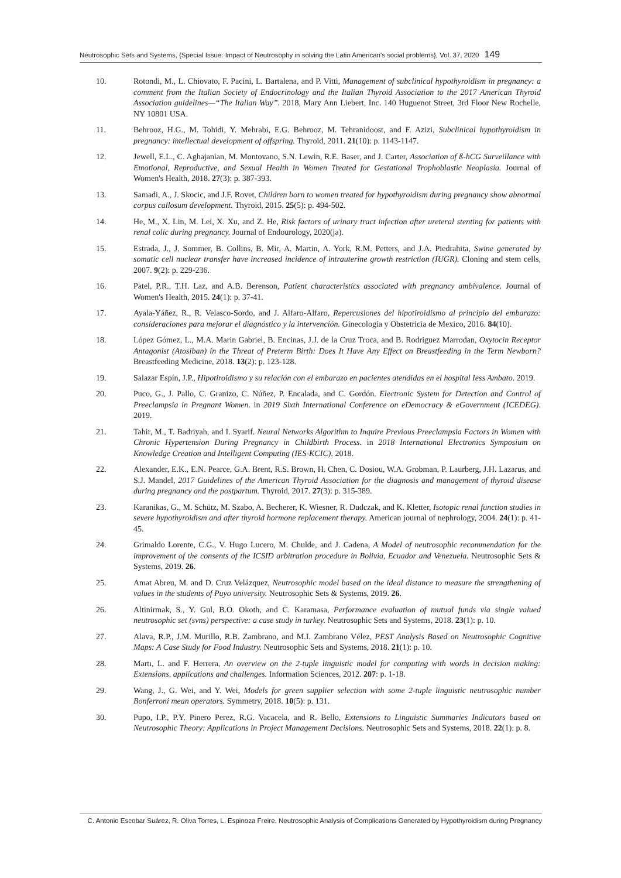Neutrosophic Sets and Systems, {Special Issue: Impact of Neutrosophy in solving the Latin American's social problems}, Vol. 37, 2020 149
10. Rotondi, M., L. Chiovato, F. Pacini, L. Bartalena, and P. Vitti, Management of subclinical hypothyroidism in pregnancy: a comment from the Italian Society of Endocrinology and the Italian Thyroid Association to the 2017 American Thyroid Association guidelines—“The Italian Way”. 2018, Mary Ann Liebert, Inc. 140 Huguenot Street, 3rd Floor New Rochelle, NY 10801 USA.
11. Behrooz, H.G., M. Tohidi, Y. Mehrabi, E.G. Behrooz, M. Tehranidoost, and F. Azizi, Subclinical hypothyroidism in pregnancy: intellectual development of offspring. Thyroid, 2011. 21(10): p. 1143-1147.
12. Jewell, E.L., C. Aghajanian, M. Montovano, S.N. Lewin, R.E. Baser, and J. Carter, Association of ß-hCG Surveillance with Emotional, Reproductive, and Sexual Health in Women Treated for Gestational Trophoblastic Neoplasia. Journal of Women's Health, 2018. 27(3): p. 387-393.
13. Samadi, A., J. Skocic, and J.F. Rovet, Children born to women treated for hypothyroidism during pregnancy show abnormal corpus callosum development. Thyroid, 2015. 25(5): p. 494-502.
14. He, M., X. Lin, M. Lei, X. Xu, and Z. He, Risk factors of urinary tract infection after ureteral stenting for patients with renal colic during pregnancy. Journal of Endourology, 2020(ja).
15. Estrada, J., J. Sommer, B. Collins, B. Mir, A. Martin, A. York, R.M. Petters, and J.A. Piedrahita, Swine generated by somatic cell nuclear transfer have increased incidence of intrauterine growth restriction (IUGR). Cloning and stem cells, 2007. 9(2): p. 229-236.
16. Patel, P.R., T.H. Laz, and A.B. Berenson, Patient characteristics associated with pregnancy ambivalence. Journal of Women's Health, 2015. 24(1): p. 37-41.
17. Ayala-Yáñez, R., R. Velasco-Sordo, and J. Alfaro-Alfaro, Repercusiones del hipotiroidismo al principio del embarazo: consideraciones para mejorar el diagnóstico y la intervención. Ginecologia y Obstetricia de Mexico, 2016. 84(10).
18. López Gómez, L., M.A. Marin Gabriel, B. Encinas, J.J. de la Cruz Troca, and B. Rodriguez Marrodan, Oxytocin Receptor Antagonist (Atosiban) in the Threat of Preterm Birth: Does It Have Any Effect on Breastfeeding in the Term Newborn? Breastfeeding Medicine, 2018. 13(2): p. 123-128.
19. Salazar Espín, J.P., Hipotiroidismo y su relación con el embarazo en pacientes atendidas en el hospital Iess Ambato. 2019.
20. Puco, G., J. Pallo, C. Granizo, C. Núñez, P. Encalada, and C. Gordón. Electronic System for Detection and Control of Preeclampsia in Pregnant Women. in 2019 Sixth International Conference on eDemocracy & eGovernment (ICEDEG). 2019.
21. Tahir, M., T. Badriyah, and I. Syarif. Neural Networks Algorithm to Inquire Previous Preeclampsia Factors in Women with Chronic Hypertension During Pregnancy in Childbirth Process. in 2018 International Electronics Symposium on Knowledge Creation and Intelligent Computing (IES-KCIC). 2018.
22. Alexander, E.K., E.N. Pearce, G.A. Brent, R.S. Brown, H. Chen, C. Dosiou, W.A. Grobman, P. Laurberg, J.H. Lazarus, and S.J. Mandel, 2017 Guidelines of the American Thyroid Association for the diagnosis and management of thyroid disease during pregnancy and the postpartum. Thyroid, 2017. 27(3): p. 315-389.
23. Karanikas, G., M. Schütz, M. Szabo, A. Becherer, K. Wiesner, R. Dudczak, and K. Kletter, Isotopic renal function studies in severe hypothyroidism and after thyroid hormone replacement therapy. American journal of nephrology, 2004. 24(1): p. 41-45.
24. Grimaldo Lorente, C.G., V. Hugo Lucero, M. Chulde, and J. Cadena, A Model of neutrosophic recommendation for the improvement of the consents of the ICSID arbitration procedure in Bolivia, Ecuador and Venezuela. Neutrosophic Sets & Systems, 2019. 26.
25. Amat Abreu, M. and D. Cruz Velázquez, Neutrosophic model based on the ideal distance to measure the strengthening of values in the students of Puyo university. Neutrosophic Sets & Systems, 2019. 26.
26. Altinirmak, S., Y. Gul, B.O. Okoth, and C. Karamasa, Performance evaluation of mutual funds via single valued neutrosophic set (svns) perspective: a case study in turkey. Neutrosophic Sets and Systems, 2018. 23(1): p. 10.
27. Alava, R.P., J.M. Murillo, R.B. Zambrano, and M.I. Zambrano Vélez, PEST Analysis Based on Neutrosophic Cognitive Maps: A Case Study for Food Industry. Neutrosophic Sets and Systems, 2018. 21(1): p. 10.
28. Martı, L. and F. Herrera, An overview on the 2-tuple linguistic model for computing with words in decision making: Extensions, applications and challenges. Information Sciences, 2012. 207: p. 1-18.
29. Wang, J., G. Wei, and Y. Wei, Models for green supplier selection with some 2-tuple linguistic neutrosophic number Bonferroni mean operators. Symmetry, 2018. 10(5): p. 131.
30. Pupo, I.P., P.Y. Pinero Perez, R.G. Vacacela, and R. Bello, Extensions to Linguistic Summaries Indicators based on Neutrosophic Theory: Applications in Project Management Decisions. Neutrosophic Sets and Systems, 2018. 22(1): p. 8.
C. Antonio Escobar Suárez, R. Oliva Torres, L. Espinoza Freire. Neutrosophic Analysis of Complications Generated by Hypothyroidism during Pregnancy